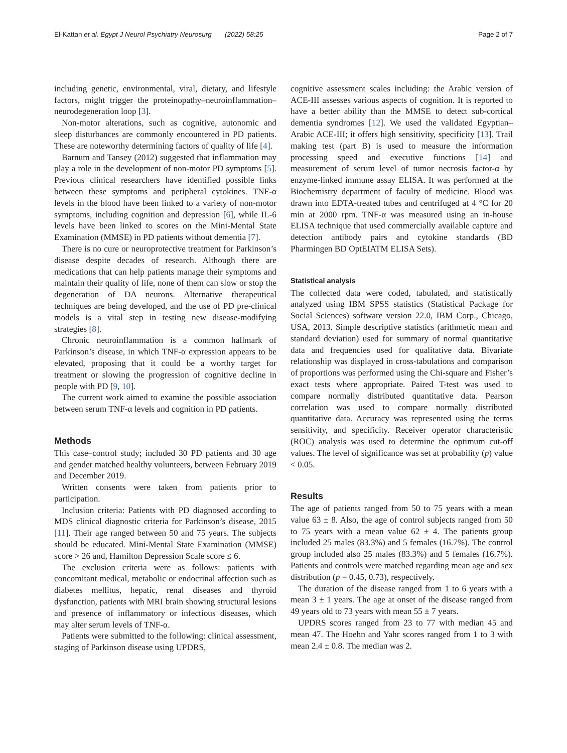El-Kattan et al. Egypt J Neurol Psychiatry Neurosurg (2022) 58:25 Page 2 of 7
including genetic, environmental, viral, dietary, and lifestyle factors, might trigger the proteinopathy–neuroinflammation–neurodegeneration loop [3].
Non-motor alterations, such as cognitive, autonomic and sleep disturbances are commonly encountered in PD patients. These are noteworthy determining factors of quality of life [4].
Barnum and Tansey (2012) suggested that inflammation may play a role in the development of non-motor PD symptoms [5]. Previous clinical researchers have identified possible links between these symptoms and peripheral cytokines. TNF-α levels in the blood have been linked to a variety of non-motor symptoms, including cognition and depression [6], while IL-6 levels have been linked to scores on the Mini-Mental State Examination (MMSE) in PD patients without dementia [7].
There is no cure or neuroprotective treatment for Parkinson’s disease despite decades of research. Although there are medications that can help patients manage their symptoms and maintain their quality of life, none of them can slow or stop the degeneration of DA neurons. Alternative therapeutical techniques are being developed, and the use of PD pre-clinical models is a vital step in testing new disease-modifying strategies [8].
Chronic neuroinflammation is a common hallmark of Parkinson’s disease, in which TNF-α expression appears to be elevated, proposing that it could be a worthy target for treatment or slowing the progression of cognitive decline in people with PD [9, 10].
The current work aimed to examine the possible association between serum TNF-α levels and cognition in PD patients.
Methods
This case–control study; included 30 PD patients and 30 age and gender matched healthy volunteers, between February 2019 and December 2019.
Written consents were taken from patients prior to participation.
Inclusion criteria: Patients with PD diagnosed according to MDS clinical diagnostic criteria for Parkinson’s disease, 2015 [11]. Their age ranged between 50 and 75 years. The subjects should be educated. Mini-Mental State Examination (MMSE) score > 26 and, Hamilton Depression Scale score ≤ 6.
The exclusion criteria were as follows: patients with concomitant medical, metabolic or endocrinal affection such as diabetes mellitus, hepatic, renal diseases and thyroid dysfunction, patients with MRI brain showing structural lesions and presence of inflammatory or infectious diseases, which may alter serum levels of TNF-α.
Patients were submitted to the following: clinical assessment, staging of Parkinson disease using UPDRS,
cognitive assessment scales including: the Arabic version of ACE-III assesses various aspects of cognition. It is reported to have a better ability than the MMSE to detect sub-cortical dementia syndromes [12]. We used the validated Egyptian–Arabic ACE-III; it offers high sensitivity, specificity [13]. Trail making test (part B) is used to measure the information processing speed and executive functions [14] and measurement of serum level of tumor necrosis factor-α by enzyme-linked immune assay ELISA. It was performed at the Biochemistry department of faculty of medicine. Blood was drawn into EDTA-treated tubes and centrifuged at 4 °C for 20 min at 2000 rpm. TNF-α was measured using an in-house ELISA technique that used commercially available capture and detection antibody pairs and cytokine standards (BD Pharmingen BD OptEIATM ELISA Sets).
Statistical analysis
The collected data were coded, tabulated, and statistically analyzed using IBM SPSS statistics (Statistical Package for Social Sciences) software version 22.0, IBM Corp., Chicago, USA, 2013. Simple descriptive statistics (arithmetic mean and standard deviation) used for summary of normal quantitative data and frequencies used for qualitative data. Bivariate relationship was displayed in cross-tabulations and comparison of proportions was performed using the Chi-square and Fisher’s exact tests where appropriate. Paired T-test was used to compare normally distributed quantitative data. Pearson correlation was used to compare normally distributed quantitative data. Accuracy was represented using the terms sensitivity, and specificity. Receiver operator characteristic (ROC) analysis was used to determine the optimum cut-off values. The level of significance was set at probability (p) value < 0.05.
Results
The age of patients ranged from 50 to 75 years with a mean value 63 ± 8. Also, the age of control subjects ranged from 50 to 75 years with a mean value 62 ± 4. The patients group included 25 males (83.3%) and 5 females (16.7%). The control group included also 25 males (83.3%) and 5 females (16.7%). Patients and controls were matched regarding mean age and sex distribution (p = 0.45, 0.73), respectively.
The duration of the disease ranged from 1 to 6 years with a mean 3 ± 1 years. The age at onset of the disease ranged from 49 years old to 73 years with mean 55 ± 7 years.
UPDRS scores ranged from 23 to 77 with median 45 and mean 47. The Hoehn and Yahr scores ranged from 1 to 3 with mean 2.4 ± 0.8. The median was 2.